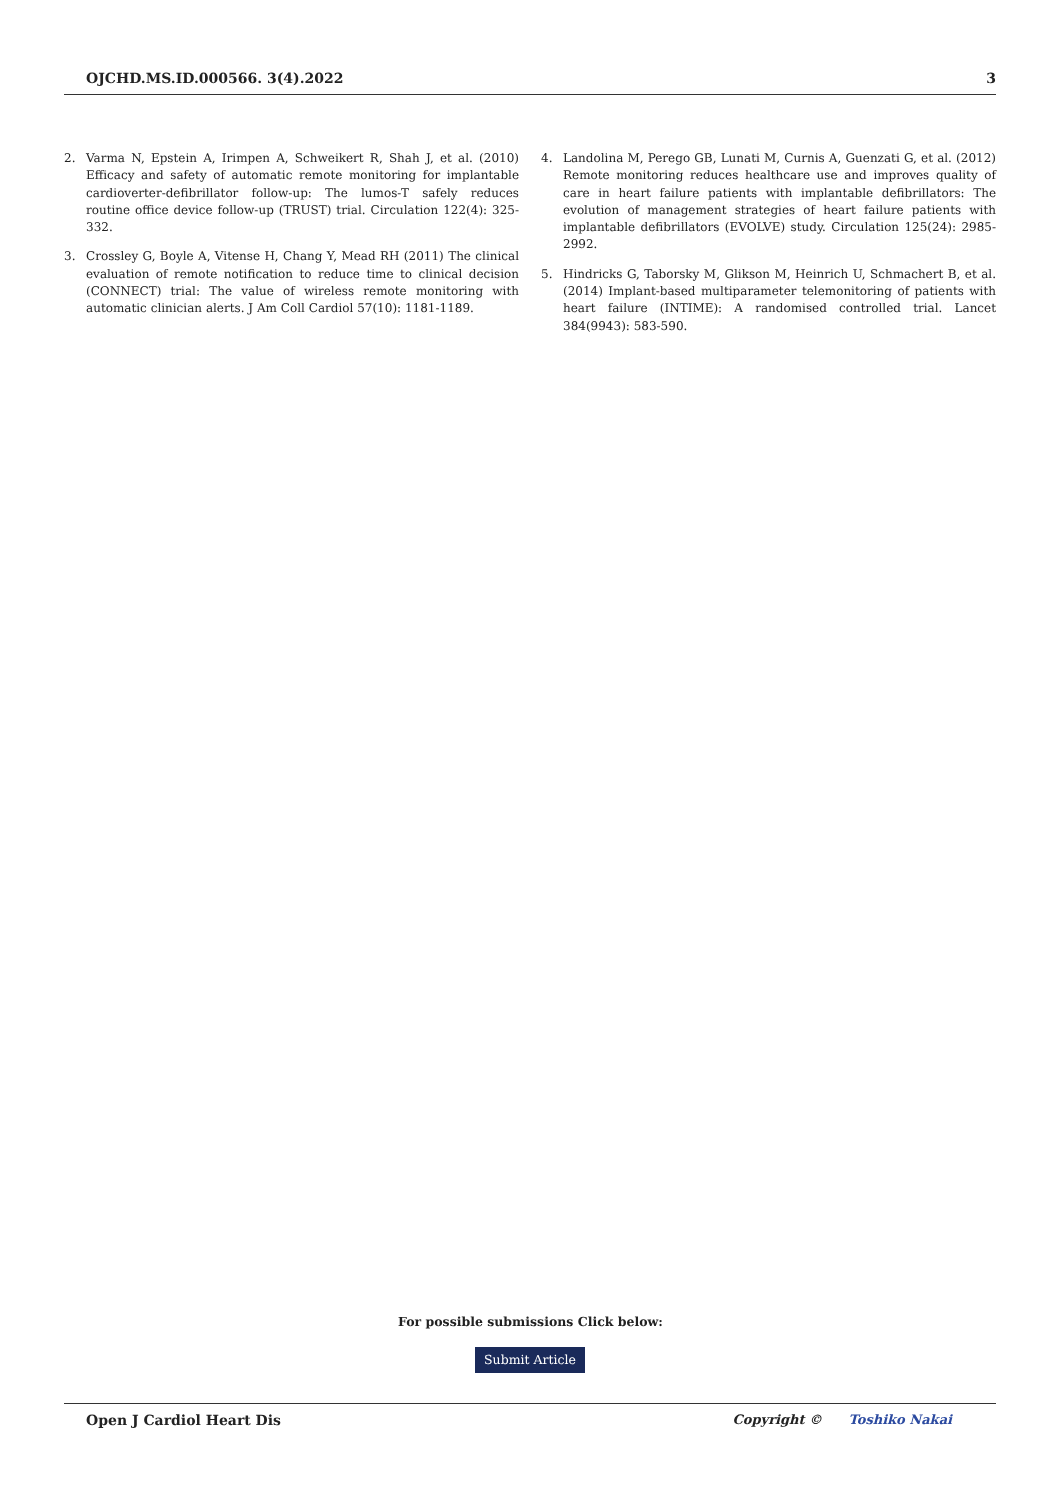OJCHD.MS.ID.000566. 3(4).2022 3
2. Varma N, Epstein A, Irimpen A, Schweikert R, Shah J, et al. (2010) Efficacy and safety of automatic remote monitoring for implantable cardioverter-defibrillator follow-up: The lumos-T safely reduces routine office device follow-up (TRUST) trial. Circulation 122(4): 325-332.
3. Crossley G, Boyle A, Vitense H, Chang Y, Mead RH (2011) The clinical evaluation of remote notification to reduce time to clinical decision (CONNECT) trial: The value of wireless remote monitoring with automatic clinician alerts. J Am Coll Cardiol 57(10): 1181-1189.
4. Landolina M, Perego GB, Lunati M, Curnis A, Guenzati G, et al. (2012) Remote monitoring reduces healthcare use and improves quality of care in heart failure patients with implantable defibrillators: The evolution of management strategies of heart failure patients with implantable defibrillators (EVOLVE) study. Circulation 125(24): 2985-2992.
5. Hindricks G, Taborsky M, Glikson M, Heinrich U, Schmachert B, et al. (2014) Implant-based multiparameter telemonitoring of patients with heart failure (INTIME): A randomised controlled trial. Lancet 384(9943): 583-590.
For possible submissions Click below:
Submit Article
Open J Cardiol Heart Dis Copyright © Toshiko Nakai